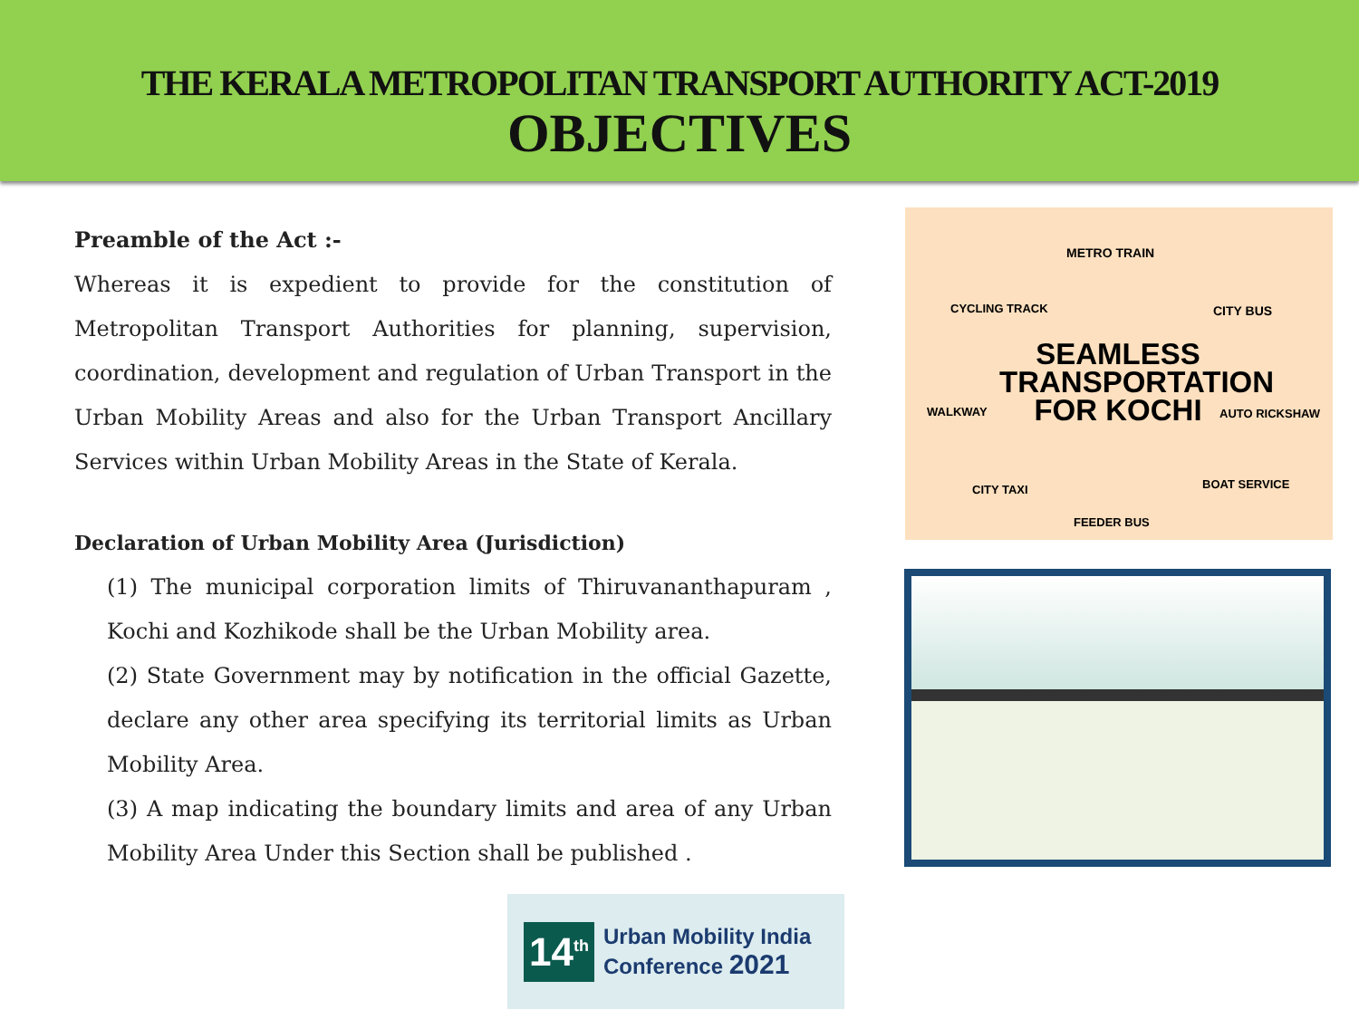THE KERALA METROPOLITAN TRANSPORT AUTHORITY ACT-2019
OBJECTIVES
Preamble of the Act :-
Whereas it is expedient to provide for the constitution of Metropolitan Transport Authorities for planning, supervision, coordination, development and regulation of Urban Transport in the Urban Mobility Areas and also for the Urban Transport Ancillary Services within Urban Mobility Areas in the State of Kerala.
Declaration of Urban Mobility Area (Jurisdiction)
(1) The municipal corporation limits of Thiruvananthapuram , Kochi and Kozhikode shall be the Urban Mobility area.
(2) State Government may by notification in the official Gazette, declare any other area specifying its territorial limits as Urban Mobility Area.
(3) A map indicating the boundary limits and area of any Urban Mobility Area Under this Section shall be published .
METRO TRAIN
CYCLING TRACK CITY BUS
SEAMLESS
TRANSPORTATION
FOR KOCHI
WALKWAY AUTO RICKSHAW
CITY TAXI BOAT SERVICE
FEEDER BUS
14<sup>th</sup>
Urban Mobility India
Conference 2021